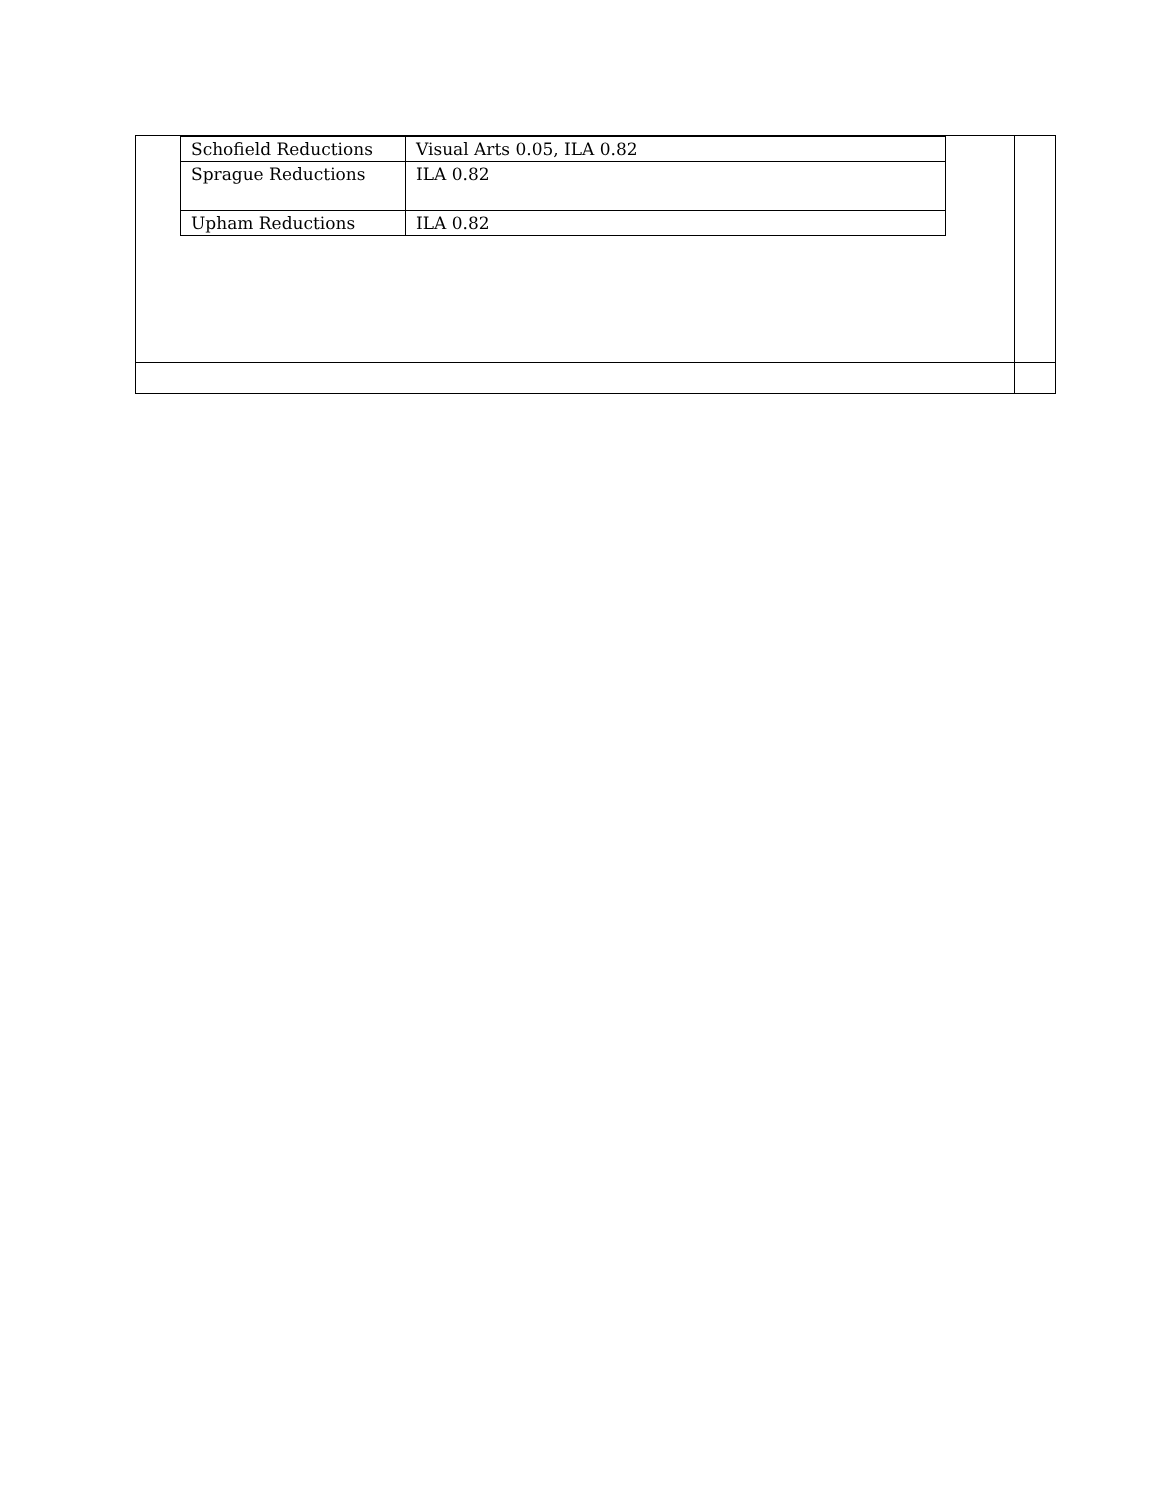| / Schofield Reductions / Visual Arts 0.05, ILA 0.82 / / Sprague Reductions / ILA 0.82 / / Upham Reductions / ILA 0.82 / | |